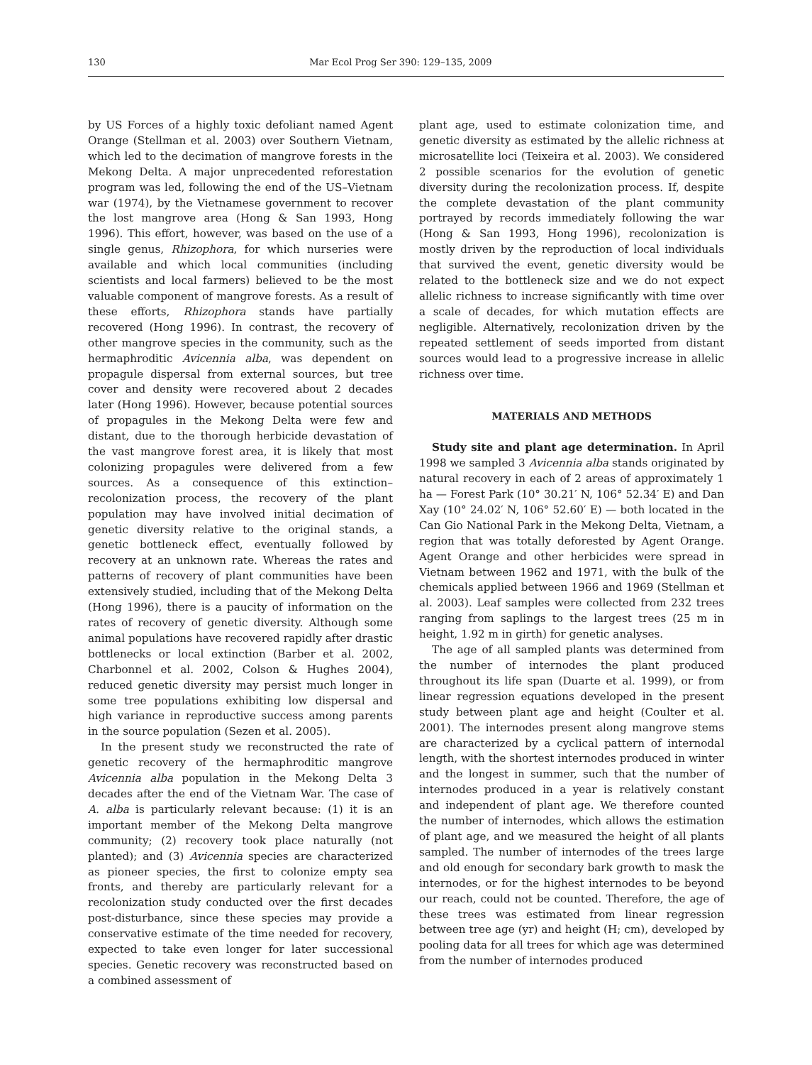130 Mar Ecol Prog Ser 390: 129–135, 2009
by US Forces of a highly toxic defoliant named Agent Orange (Stellman et al. 2003) over Southern Vietnam, which led to the decimation of mangrove forests in the Mekong Delta. A major unprecedented reforestation program was led, following the end of the US–Vietnam war (1974), by the Vietnamese government to recover the lost mangrove area (Hong & San 1993, Hong 1996). This effort, however, was based on the use of a single genus, Rhizophora, for which nurseries were available and which local communities (including scientists and local farmers) believed to be the most valuable component of mangrove forests. As a result of these efforts, Rhizophora stands have partially recovered (Hong 1996). In contrast, the recovery of other mangrove species in the community, such as the hermaphroditic Avicennia alba, was dependent on propagule dispersal from external sources, but tree cover and density were recovered about 2 decades later (Hong 1996). However, because potential sources of propagules in the Mekong Delta were few and distant, due to the thorough herbicide devastation of the vast mangrove forest area, it is likely that most colonizing propagules were delivered from a few sources. As a consequence of this extinction–recolonization process, the recovery of the plant population may have involved initial decimation of genetic diversity relative to the original stands, a genetic bottleneck effect, eventually followed by recovery at an unknown rate. Whereas the rates and patterns of recovery of plant communities have been extensively studied, including that of the Mekong Delta (Hong 1996), there is a paucity of information on the rates of recovery of genetic diversity. Although some animal populations have recovered rapidly after drastic bottlenecks or local extinction (Barber et al. 2002, Charbonnel et al. 2002, Colson & Hughes 2004), reduced genetic diversity may persist much longer in some tree populations exhibiting low dispersal and high variance in reproductive success among parents in the source population (Sezen et al. 2005).
In the present study we reconstructed the rate of genetic recovery of the hermaphroditic mangrove Avicennia alba population in the Mekong Delta 3 decades after the end of the Vietnam War. The case of A. alba is particularly relevant because: (1) it is an important member of the Mekong Delta mangrove community; (2) recovery took place naturally (not planted); and (3) Avicennia species are characterized as pioneer species, the first to colonize empty sea fronts, and thereby are particularly relevant for a recolonization study conducted over the first decades post-disturbance, since these species may provide a conservative estimate of the time needed for recovery, expected to take even longer for later successional species. Genetic recovery was reconstructed based on a combined assessment of
plant age, used to estimate colonization time, and genetic diversity as estimated by the allelic richness at microsatellite loci (Teixeira et al. 2003). We considered 2 possible scenarios for the evolution of genetic diversity during the recolonization process. If, despite the complete devastation of the plant community portrayed by records immediately following the war (Hong & San 1993, Hong 1996), recolonization is mostly driven by the reproduction of local individuals that survived the event, genetic diversity would be related to the bottleneck size and we do not expect allelic richness to increase significantly with time over a scale of decades, for which mutation effects are negligible. Alternatively, recolonization driven by the repeated settlement of seeds imported from distant sources would lead to a progressive increase in allelic richness over time.
MATERIALS AND METHODS
Study site and plant age determination. In April 1998 we sampled 3 Avicennia alba stands originated by natural recovery in each of 2 areas of approximately 1 ha — Forest Park (10° 30.21′ N, 106° 52.34′ E) and Dan Xay (10° 24.02′ N, 106° 52.60′ E) — both located in the Can Gio National Park in the Mekong Delta, Vietnam, a region that was totally deforested by Agent Orange. Agent Orange and other herbicides were spread in Vietnam between 1962 and 1971, with the bulk of the chemicals applied between 1966 and 1969 (Stellman et al. 2003). Leaf samples were collected from 232 trees ranging from saplings to the largest trees (25 m in height, 1.92 m in girth) for genetic analyses.
The age of all sampled plants was determined from the number of internodes the plant produced throughout its life span (Duarte et al. 1999), or from linear regression equations developed in the present study between plant age and height (Coulter et al. 2001). The internodes present along mangrove stems are characterized by a cyclical pattern of internodal length, with the shortest internodes produced in winter and the longest in summer, such that the number of internodes produced in a year is relatively constant and independent of plant age. We therefore counted the number of internodes, which allows the estimation of plant age, and we measured the height of all plants sampled. The number of internodes of the trees large and old enough for secondary bark growth to mask the internodes, or for the highest internodes to be beyond our reach, could not be counted. Therefore, the age of these trees was estimated from linear regression between tree age (yr) and height (H; cm), developed by pooling data for all trees for which age was determined from the number of internodes produced